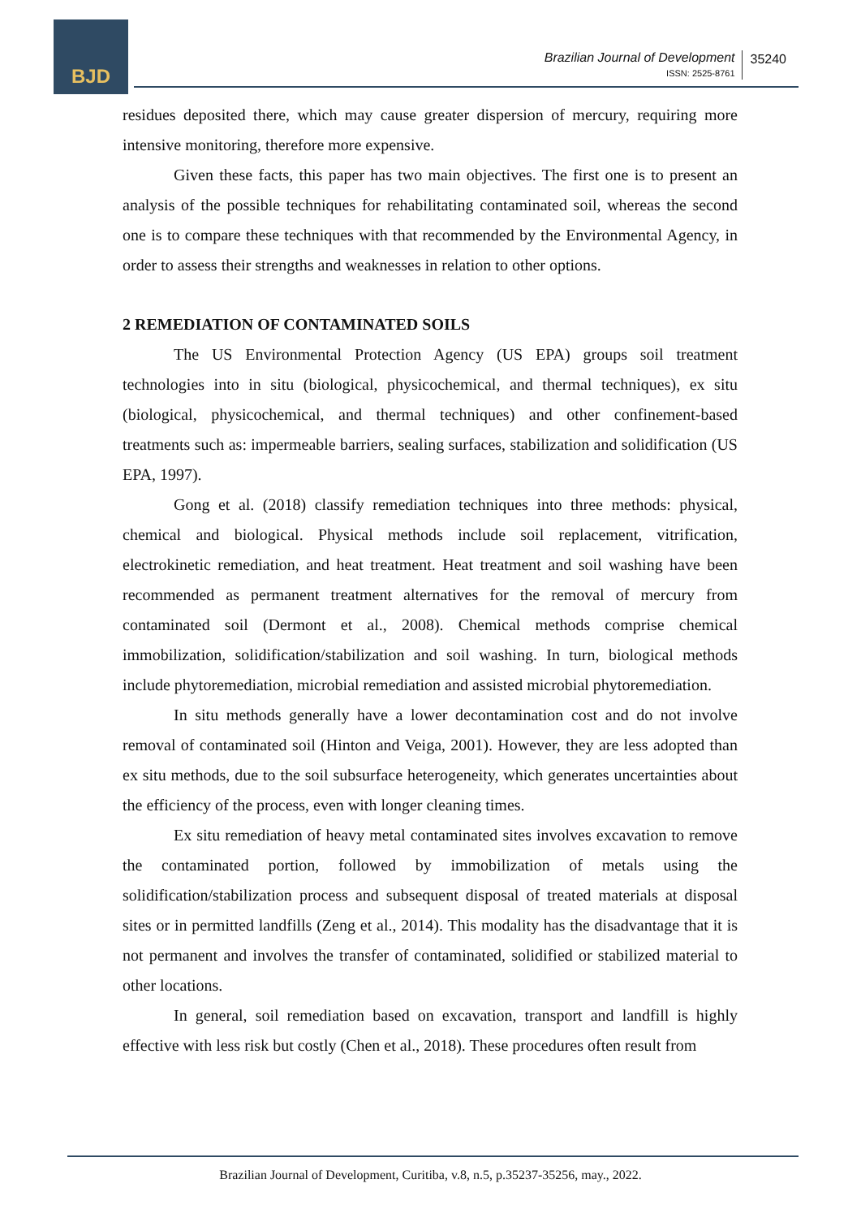BJD
Brazilian Journal of Development
ISSN: 2525-8761
35240
residues deposited there, which may cause greater dispersion of mercury, requiring more intensive monitoring, therefore more expensive.
Given these facts, this paper has two main objectives. The first one is to present an analysis of the possible techniques for rehabilitating contaminated soil, whereas the second one is to compare these techniques with that recommended by the Environmental Agency, in order to assess their strengths and weaknesses in relation to other options.
2 REMEDIATION OF CONTAMINATED SOILS
The US Environmental Protection Agency (US EPA) groups soil treatment technologies into in situ (biological, physicochemical, and thermal techniques), ex situ (biological, physicochemical, and thermal techniques) and other confinement-based treatments such as: impermeable barriers, sealing surfaces, stabilization and solidification (US EPA, 1997).
Gong et al. (2018) classify remediation techniques into three methods: physical, chemical and biological. Physical methods include soil replacement, vitrification, electrokinetic remediation, and heat treatment. Heat treatment and soil washing have been recommended as permanent treatment alternatives for the removal of mercury from contaminated soil (Dermont et al., 2008). Chemical methods comprise chemical immobilization, solidification/stabilization and soil washing. In turn, biological methods include phytoremediation, microbial remediation and assisted microbial phytoremediation.
In situ methods generally have a lower decontamination cost and do not involve removal of contaminated soil (Hinton and Veiga, 2001). However, they are less adopted than ex situ methods, due to the soil subsurface heterogeneity, which generates uncertainties about the efficiency of the process, even with longer cleaning times.
Ex situ remediation of heavy metal contaminated sites involves excavation to remove the contaminated portion, followed by immobilization of metals using the solidification/stabilization process and subsequent disposal of treated materials at disposal sites or in permitted landfills (Zeng et al., 2014). This modality has the disadvantage that it is not permanent and involves the transfer of contaminated, solidified or stabilized material to other locations.
In general, soil remediation based on excavation, transport and landfill is highly effective with less risk but costly (Chen et al., 2018). These procedures often result from
Brazilian Journal of Development, Curitiba, v.8, n.5, p.35237-35256, may., 2022.